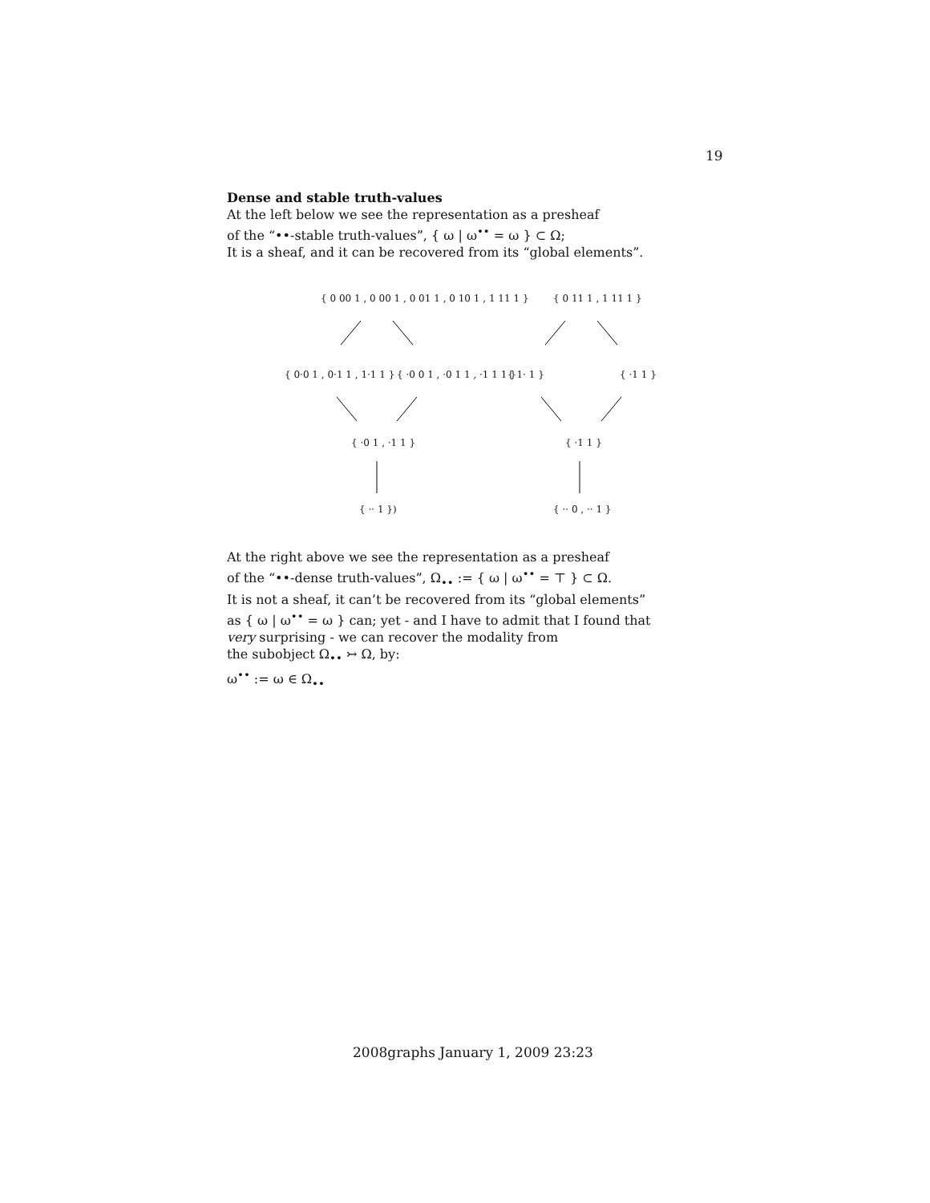19
Dense and stable truth-values
At the left below we see the representation as a presheaf
of the “••-stable truth-values”, { ω | ω<sup>••</sup> = ω } ⊂ Ω;
It is a sheaf, and it can be recovered from its “global elements”.
{ 0 00 1 , 0 00 1 , 0 01 1 , 0 10 1 , 1 11 1 }
{ 0·0 1 , 0·1 1 , 1·1 1 } { ·0 0 1 , ·0 1 1 , ·1 1 1 }
{ ·0 1 , ·1 1 }
{ ·· 1 })
{ 0 11 1 , 1 11 1 }
{ 1· 1 } { ·1 1 }
{ ·1 1 }
{ ·· 0 , ·· 1 }
At the right above we see the representation as a presheaf
of the “••-dense truth-values”, Ω<sub>••</sub> := { ω | ω<sup>••</sup> = ⊤ } ⊂ Ω.
It is not a sheaf, it can’t be recovered from its “global elements”
as { ω | ω<sup>••</sup> = ω } can; yet - and I have to admit that I found that
very surprising - we can recover the modality from
the subobject Ω<sub>••</sub> ↣ Ω, by:
ω<sup>••</sup> := ω ∈ Ω<sub>••</sub>
2008graphs January 1, 2009 23:23